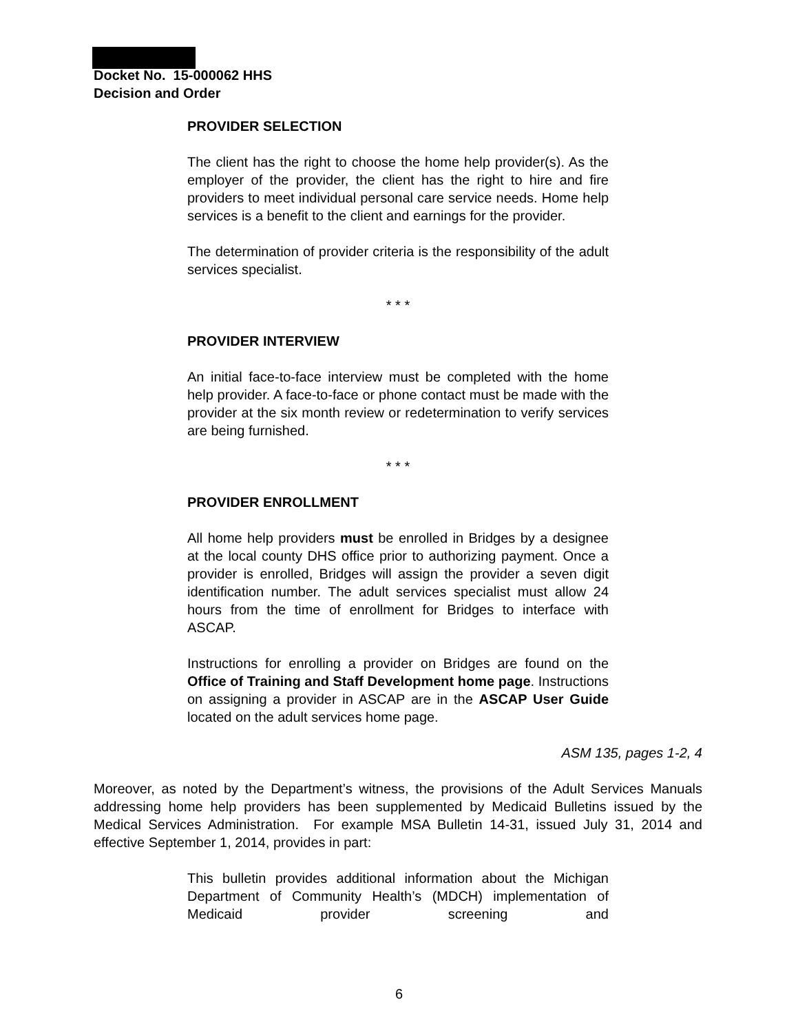Docket No. 15-000062 HHS
Decision and Order
PROVIDER SELECTION
The client has the right to choose the home help provider(s). As the employer of the provider, the client has the right to hire and fire providers to meet individual personal care service needs. Home help services is a benefit to the client and earnings for the provider.
The determination of provider criteria is the responsibility of the adult services specialist.
* * *
PROVIDER INTERVIEW
An initial face-to-face interview must be completed with the home help provider. A face-to-face or phone contact must be made with the provider at the six month review or redetermination to verify services are being furnished.
* * *
PROVIDER ENROLLMENT
All home help providers must be enrolled in Bridges by a designee at the local county DHS office prior to authorizing payment. Once a provider is enrolled, Bridges will assign the provider a seven digit identification number. The adult services specialist must allow 24 hours from the time of enrollment for Bridges to interface with ASCAP.
Instructions for enrolling a provider on Bridges are found on the Office of Training and Staff Development home page. Instructions on assigning a provider in ASCAP are in the ASCAP User Guide located on the adult services home page.
ASM 135, pages 1-2, 4
Moreover, as noted by the Department’s witness, the provisions of the Adult Services Manuals addressing home help providers has been supplemented by Medicaid Bulletins issued by the Medical Services Administration. For example MSA Bulletin 14-31, issued July 31, 2014 and effective September 1, 2014, provides in part:
This bulletin provides additional information about the Michigan Department of Community Health’s (MDCH) implementation of Medicaid provider screening and
6